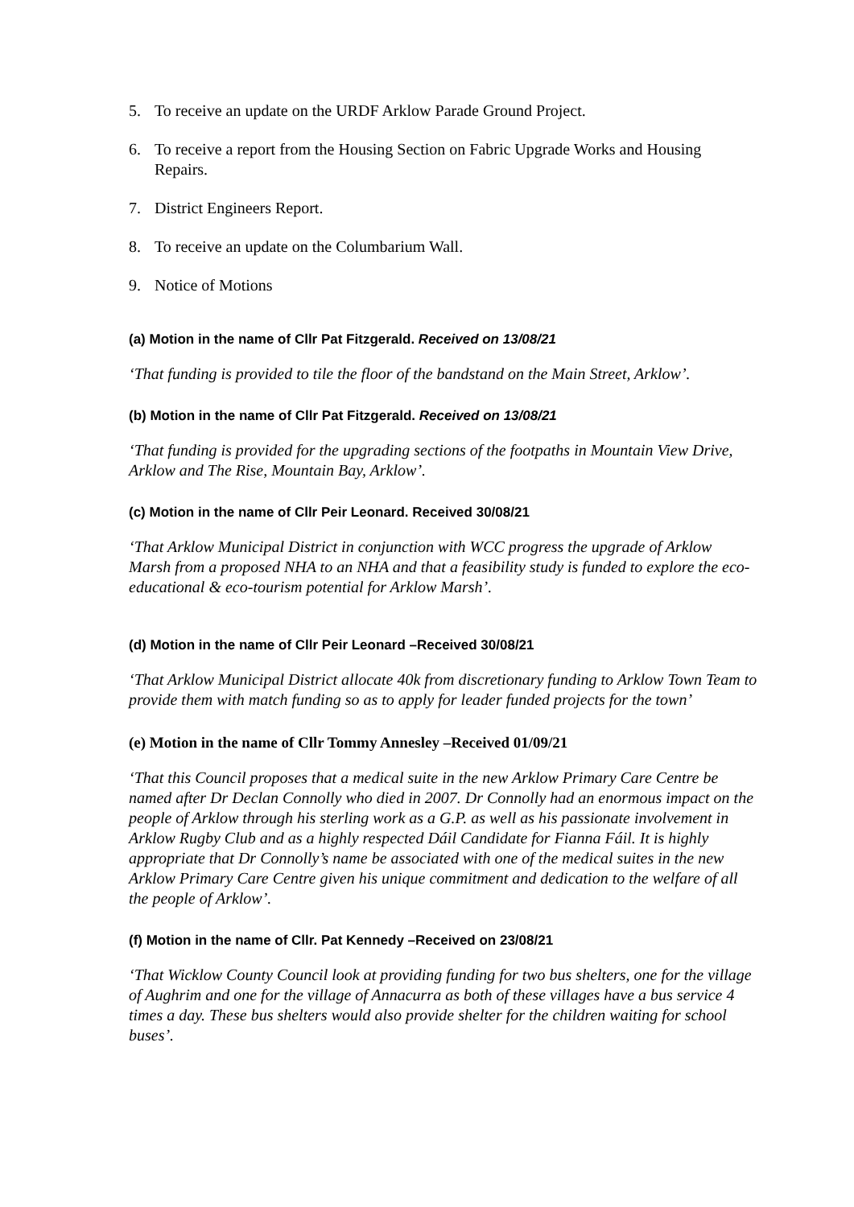5. To receive an update on the URDF Arklow Parade Ground Project.
6. To receive a report from the Housing Section on Fabric Upgrade Works and Housing Repairs.
7. District Engineers Report.
8. To receive an update on the Columbarium Wall.
9. Notice of Motions
(a) Motion in the name of Cllr Pat Fitzgerald. Received on 13/08/21
‘That funding is provided to tile the floor of the bandstand on the Main Street, Arklow’.
(b) Motion in the name of Cllr Pat Fitzgerald. Received on 13/08/21
‘That funding is provided for the upgrading sections of the footpaths in Mountain View Drive, Arklow and The Rise, Mountain Bay, Arklow’.
(c) Motion in the name of Cllr Peir Leonard. Received 30/08/21
‘That Arklow Municipal District in conjunction with WCC progress the upgrade of Arklow Marsh from a proposed NHA to an NHA and that a feasibility study is funded to explore the eco-educational & eco-tourism potential for Arklow Marsh’.
(d) Motion in the name of Cllr Peir Leonard –Received 30/08/21
‘That Arklow Municipal District allocate 40k from discretionary funding to Arklow Town Team to provide them with match funding so as to apply for leader funded projects for the town’
(e) Motion in the name of Cllr Tommy Annesley –Received 01/09/21
‘That this Council proposes that a medical suite in the new Arklow Primary Care Centre be named after Dr Declan Connolly who died in 2007. Dr Connolly had an enormous impact on the people of Arklow through his sterling work as a G.P. as well as his passionate involvement in Arklow Rugby Club and as a highly respected Dáil Candidate for Fianna Fáil. It is highly appropriate that Dr Connolly’s name be associated with one of the medical suites in the new Arklow Primary Care Centre given his unique commitment and dedication to the welfare of all the people of Arklow’.
(f) Motion in the name of Cllr. Pat Kennedy –Received on 23/08/21
‘That Wicklow County Council look at providing funding for two bus shelters, one for the village of Aughrim and one for the village of Annacurra as both of these villages have a bus service 4 times a day. These bus shelters would also provide shelter for the children waiting for school buses’.